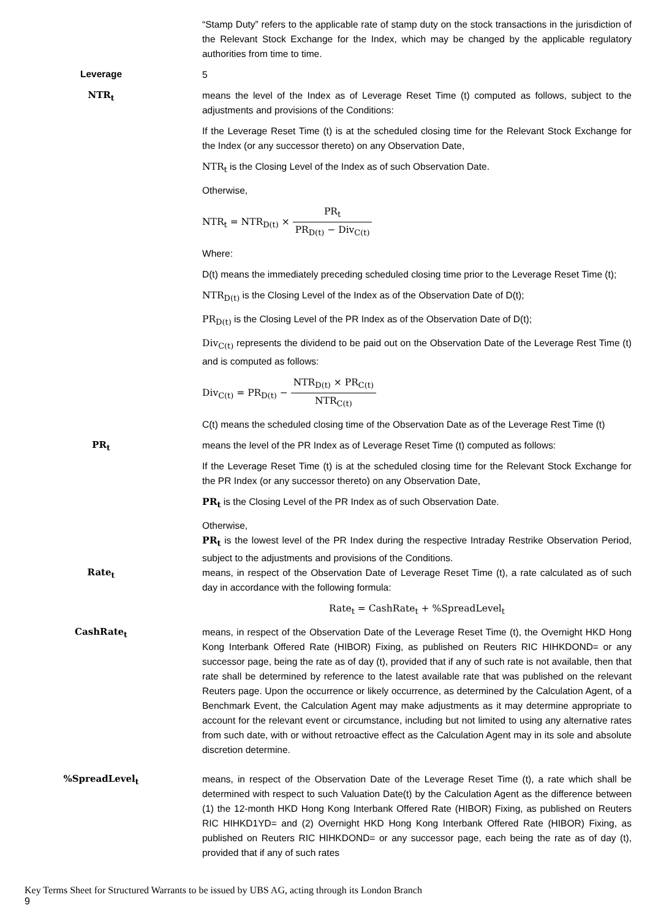“Stamp Duty” refers to the applicable rate of stamp duty on the stock transactions in the jurisdiction of the Relevant Stock Exchange for the Index, which may be changed by the applicable regulatory authorities from time to time.
Leverage
5
NTR<sub>t</sub>
means the level of the Index as of Leverage Reset Time (t) computed as follows, subject to the adjustments and provisions of the Conditions:
If the Leverage Reset Time (t) is at the scheduled closing time for the Relevant Stock Exchange for the Index (or any successor thereto) on any Observation Date,
NTR<sub>t</sub> is the Closing Level of the Index as of such Observation Date.
Otherwise,
NTR<sub>t</sub> = NTR<sub>D(t)</sub> × PR<sub>t</sub> PR<sub>D(t)</sub> − Div<sub>C(t)</sub>
Where:
D(t) means the immediately preceding scheduled closing time prior to the Leverage Reset Time (t);
NTR<sub>D(t)</sub> is the Closing Level of the Index as of the Observation Date of D(t);
PR<sub>D(t)</sub> is the Closing Level of the PR Index as of the Observation Date of D(t);
Div<sub>C(t)</sub> represents the dividend to be paid out on the Observation Date of the Leverage Rest Time (t) and is computed as follows:
Div<sub>C(t)</sub> = PR<sub>D(t)</sub> − NTR<sub>D(t)</sub> × PR<sub>C(t)</sub> NTR<sub>C(t)</sub>
C(t) means the scheduled closing time of the Observation Date as of the Leverage Rest Time (t)
PR<sub>t</sub>
means the level of the PR Index as of Leverage Reset Time (t) computed as follows:
If the Leverage Reset Time (t) is at the scheduled closing time for the Relevant Stock Exchange for the PR Index (or any successor thereto) on any Observation Date,
PR<sub>t</sub> is the Closing Level of the PR Index as of such Observation Date.
Otherwise,
PR<sub>t</sub> is the lowest level of the PR Index during the respective Intraday Restrike Observation Period, subject to the adjustments and provisions of the Conditions.
Rate<sub>t</sub>
means, in respect of the Observation Date of Leverage Reset Time (t), a rate calculated as of such day in accordance with the following formula:
Rate<sub>t</sub> = CashRate<sub>t</sub> + %SpreadLevel<sub>t</sub>
CashRate<sub>t</sub>
means, in respect of the Observation Date of the Leverage Reset Time (t), the Overnight HKD Hong Kong Interbank Offered Rate (HIBOR) Fixing, as published on Reuters RIC HIHKDOND= or any successor page, being the rate as of day (t), provided that if any of such rate is not available, then that rate shall be determined by reference to the latest available rate that was published on the relevant Reuters page. Upon the occurrence or likely occurrence, as determined by the Calculation Agent, of a Benchmark Event, the Calculation Agent may make adjustments as it may determine appropriate to account for the relevant event or circumstance, including but not limited to using any alternative rates from such date, with or without retroactive effect as the Calculation Agent may in its sole and absolute discretion determine.
%SpreadLevel<sub>t</sub>
means, in respect of the Observation Date of the Leverage Reset Time (t), a rate which shall be determined with respect to such Valuation Date(t) by the Calculation Agent as the difference between (1) the 12-month HKD Hong Kong Interbank Offered Rate (HIBOR) Fixing, as published on Reuters RIC HIHKD1YD= and (2) Overnight HKD Hong Kong Interbank Offered Rate (HIBOR) Fixing, as published on Reuters RIC HIHKDOND= or any successor page, each being the rate as of day (t), provided that if any of such rates
Key Terms Sheet for Structured Warrants to be issued by UBS AG, acting through its London Branch
9